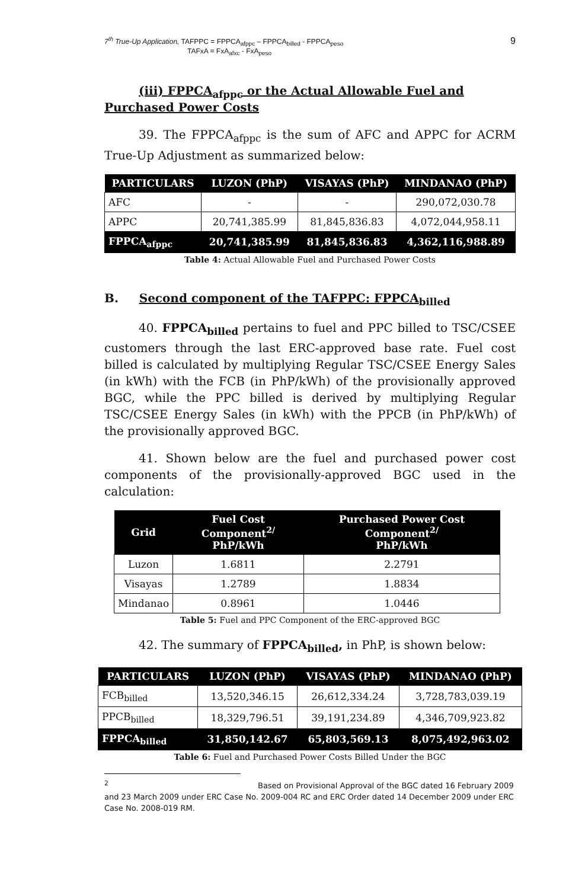7<sup>th</sup> True-Up Application, TAFPPC = FPPCA<sub>afppc</sub> – FPPCA<sub>billed</sub> - FPPCA<sub>peso</sub>
TAFxA = FxA<sub>afxc</sub> - FxA<sub>peso</sub>
9
(iii) FPPCA<sub>afppc</sub> or the Actual Allowable Fuel and Purchased Power Costs
39. The FPPCA<sub>afppc</sub> is the sum of AFC and APPC for ACRM True-Up Adjustment as summarized below:
| PARTICULARS | LUZON (PhP) | VISAYAS (PhP) | MINDANAO (PhP) |
| --- | --- | --- | --- |
| AFC | - | - | 290,072,030.78 |
| APPC | 20,741,385.99 | 81,845,836.83 | 4,072,044,958.11 |
| FPPCA<sub>afppc</sub> | 20,741,385.99 | 81,845,836.83 | 4,362,116,988.89 |
Table 4: Actual Allowable Fuel and Purchased Power Costs
B. Second component of the TAFPPC: FPPCA<sub>billed</sub>
40. FPPCA<sub>billed</sub> pertains to fuel and PPC billed to TSC/CSEE customers through the last ERC-approved base rate. Fuel cost billed is calculated by multiplying Regular TSC/CSEE Energy Sales (in kWh) with the FCB (in PhP/kWh) of the provisionally approved BGC, while the PPC billed is derived by multiplying Regular TSC/CSEE Energy Sales (in kWh) with the PPCB (in PhP/kWh) of the provisionally approved BGC.
41. Shown below are the fuel and purchased power cost components of the provisionally-approved BGC used in the calculation:
| Grid | Fuel Cost Component<sup>2/</sup> PhP/kWh | Purchased Power Cost Component<sup>2/</sup> PhP/kWh |
| --- | --- | --- |
| Luzon | 1.6811 | 2.2791 |
| Visayas | 1.2789 | 1.8834 |
| Mindanao | 0.8961 | 1.0446 |
Table 5: Fuel and PPC Component of the ERC-approved BGC
42. The summary of FPPCA<sub>billed</sub>, in PhP, is shown below:
| PARTICULARS | LUZON (PhP) | VISAYAS (PhP) | MINDANAO (PhP) |
| --- | --- | --- | --- |
| FCB<sub>billed</sub> | 13,520,346.15 | 26,612,334.24 | 3,728,783,039.19 |
| PPCB<sub>billed</sub> | 18,329,796.51 | 39,191,234.89 | 4,346,709,923.82 |
| FPPCA<sub>billed</sub> | 31,850,142.67 | 65,803,569.13 | 8,075,492,963.02 |
Table 6: Fuel and Purchased Power Costs Billed Under the BGC
<sup>2</sup> Based on Provisional Approval of the BGC dated 16 February 2009 and 23 March 2009 under ERC Case No. 2009-004 RC and ERC Order dated 14 December 2009 under ERC Case No. 2008-019 RM.